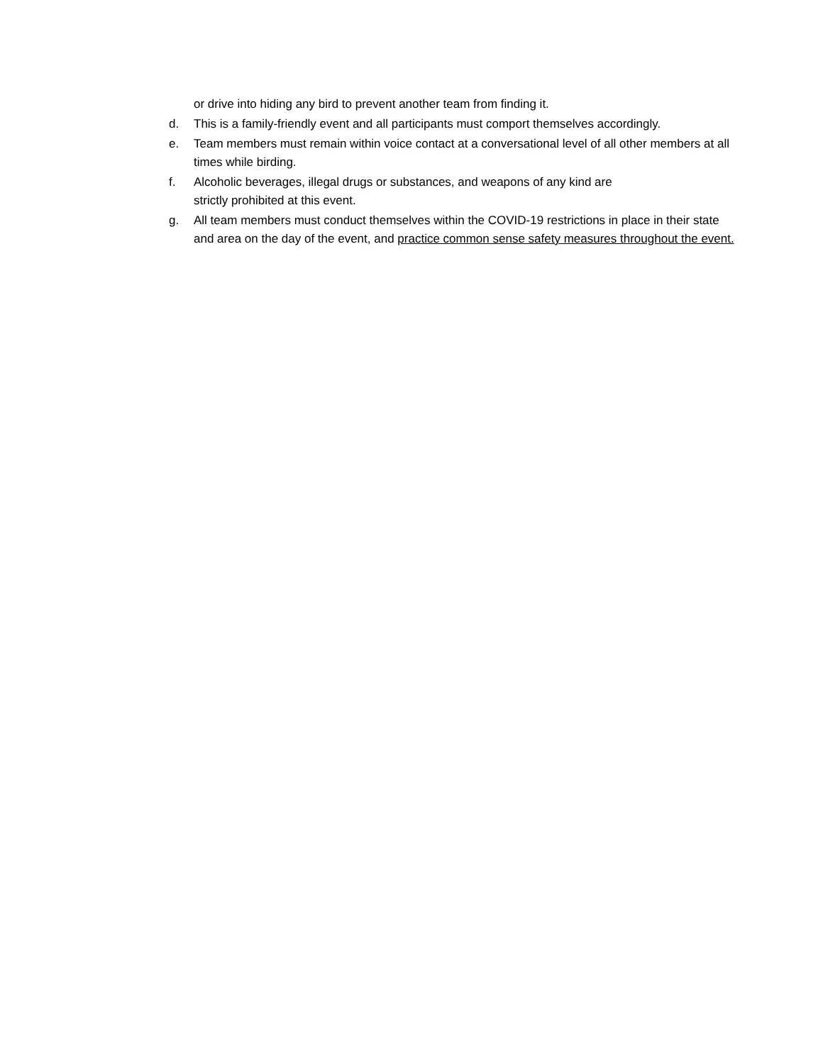or drive into hiding any bird to prevent another team from finding it.
d. This is a family-friendly event and all participants must comport themselves accordingly.
e. Team members must remain within voice contact at a conversational level of all other members at all times while birding.
f. Alcoholic beverages, illegal drugs or substances, and weapons of any kind are
strictly prohibited at this event.
g. All team members must conduct themselves within the COVID-19 restrictions in place in their state and area on the day of the event, and practice common sense safety measures throughout the event.